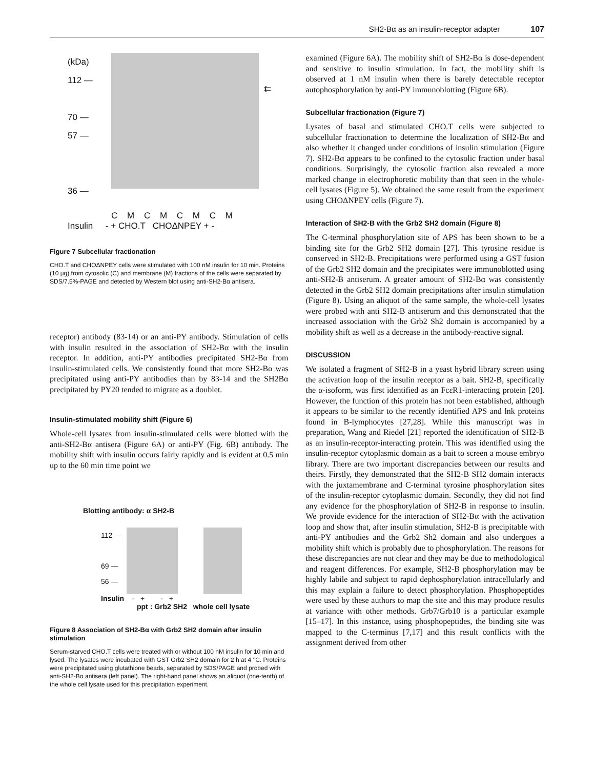SH2-Bα as an insulin-receptor adapter 107
(kDa)
112 —
70 —
57 —
36 —
⇇
C M C M C M C M
Insulin - + CHO.T CHOΔNPEY + -
Figure 7 Subcellular fractionation
CHO.T and CHOΔNPEY cells were stimulated with 100 nM insulin for 10 min. Proteins (10 μg) from cytosolic (C) and membrane (M) fractions of the cells were separated by SDS/7.5%-PAGE and detected by Western blot using anti-SH2-Bα antisera.
receptor) antibody (83-14) or an anti-PY antibody. Stimulation of cells with insulin resulted in the association of SH2-Bα with the insulin receptor. In addition, anti-PY antibodies precipitated SH2-Bα from insulin-stimulated cells. We consistently found that more SH2-Bα was precipitated using anti-PY antibodies than by 83-14 and the SH2Bα precipitated by PY20 tended to migrate as a doublet.
Insulin-stimulated mobility shift (Figure 6)
Whole-cell lysates from insulin-stimulated cells were blotted with the anti-SH2-Bα antisera (Figure 6A) or anti-PY (Fig. 6B) antibody. The mobility shift with insulin occurs fairly rapidly and is evident at 0.5 min up to the 60 min time point we
Blotting antibody: α SH2-B
112 —
69 —
56 —
Insulin - + - +
ppt : Grb2 SH2 whole cell lysate
Figure 8 Association of SH2-Bα with Grb2 SH2 domain after insulin stimulation
Serum-starved CHO.T cells were treated with or without 100 nM insulin for 10 min and lysed. The lysates were incubated with GST Grb2 SH2 domain for 2 h at 4 °C. Proteins were precipitated using glutathione beads, separated by SDS/PAGE and probed with anti-SH2-Bα antisera (left panel). The right-hand panel shows an aliquot (one-tenth) of the whole cell lysate used for this precipitation experiment.
examined (Figure 6A). The mobility shift of SH2-Bα is dose-dependent and sensitive to insulin stimulation. In fact, the mobility shift is observed at 1 nM insulin when there is barely detectable receptor autophosphorylation by anti-PY immunoblotting (Figure 6B).
Subcellular fractionation (Figure 7)
Lysates of basal and stimulated CHO.T cells were subjected to subcellular fractionation to determine the localization of SH2-Bα and also whether it changed under conditions of insulin stimulation (Figure 7). SH2-Bα appears to be confined to the cytosolic fraction under basal conditions. Surprisingly, the cytosolic fraction also revealed a more marked change in electrophoretic mobility than that seen in the whole-cell lysates (Figure 5). We obtained the same result from the experiment using CHOΔNPEY cells (Figure 7).
Interaction of SH2-B with the Grb2 SH2 domain (Figure 8)
The C-terminal phosphorylation site of APS has been shown to be a binding site for the Grb2 SH2 domain [27]. This tyrosine residue is conserved in SH2-B. Precipitations were performed using a GST fusion of the Grb2 SH2 domain and the precipitates were immunoblotted using anti-SH2-B antiserum. A greater amount of SH2-Bα was consistently detected in the Grb2 SH2 domain precipitations after insulin stimulation (Figure 8). Using an aliquot of the same sample, the whole-cell lysates were probed with anti SH2-B antiserum and this demonstrated that the increased association with the Grb2 Sh2 domain is accompanied by a mobility shift as well as a decrease in the antibody-reactive signal.
DISCUSSION
We isolated a fragment of SH2-B in a yeast hybrid library screen using the activation loop of the insulin receptor as a bait. SH2-B, specifically the α-isoform, was first identified as an FcεR1-interacting protein [20]. However, the function of this protein has not been established, although it appears to be similar to the recently identified APS and lnk proteins found in B-lymphocytes [27,28]. While this manuscript was in preparation, Wang and Riedel [21] reported the identification of SH2-B as an insulin-receptor-interacting protein. This was identified using the insulin-receptor cytoplasmic domain as a bait to screen a mouse embryo library. There are two important discrepancies between our results and theirs. Firstly, they demonstrated that the SH2-B SH2 domain interacts with the juxtamembrane and C-terminal tyrosine phosphorylation sites of the insulin-receptor cytoplasmic domain. Secondly, they did not find any evidence for the phosphorylation of SH2-B in response to insulin. We provide evidence for the interaction of SH2-Bα with the activation loop and show that, after insulin stimulation, SH2-B is precipitable with anti-PY antibodies and the Grb2 Sh2 domain and also undergoes a mobility shift which is probably due to phosphorylation. The reasons for these discrepancies are not clear and they may be due to methodological and reagent differences. For example, SH2-B phosphorylation may be highly labile and subject to rapid dephosphorylation intracellularly and this may explain a failure to detect phosphorylation. Phosphopeptides were used by these authors to map the site and this may produce results at variance with other methods. Grb7/Grb10 is a particular example [15–17]. In this instance, using phosphopeptides, the binding site was mapped to the C-terminus [7,17] and this result conflicts with the assignment derived from other